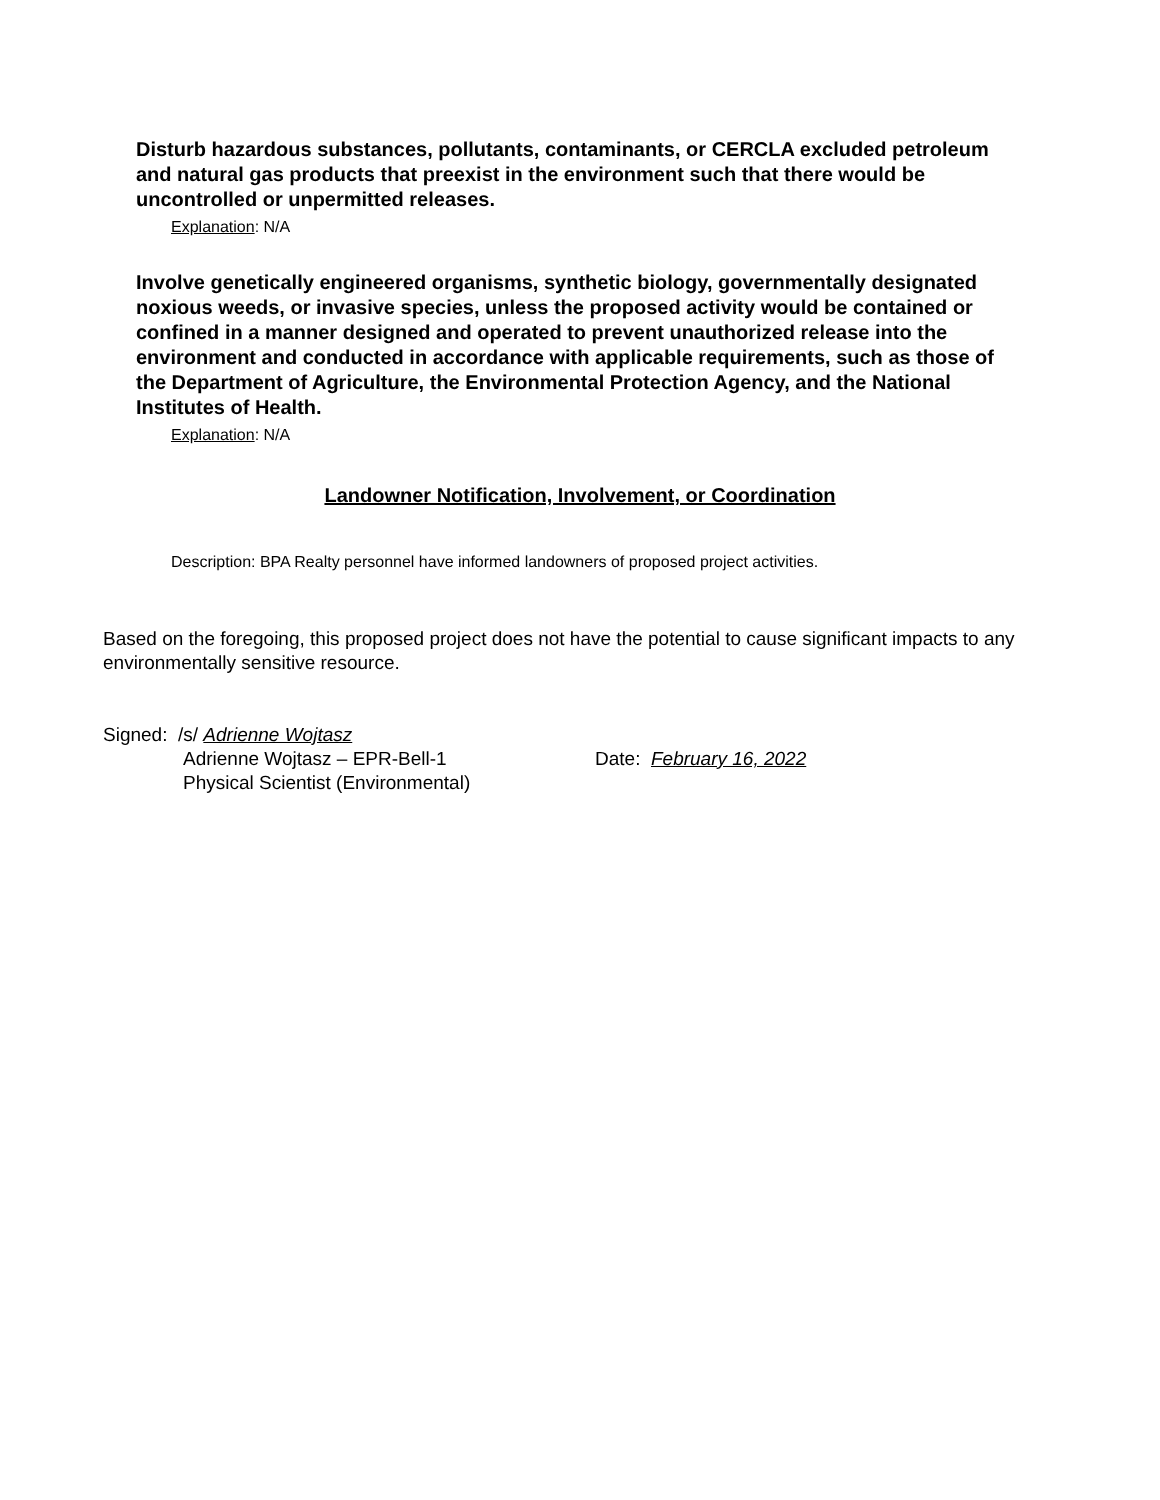Disturb hazardous substances, pollutants, contaminants, or CERCLA excluded petroleum and natural gas products that preexist in the environment such that there would be uncontrolled or unpermitted releases.
Explanation: N/A
Involve genetically engineered organisms, synthetic biology, governmentally designated noxious weeds, or invasive species, unless the proposed activity would be contained or confined in a manner designed and operated to prevent unauthorized release into the environment and conducted in accordance with applicable requirements, such as those of the Department of Agriculture, the Environmental Protection Agency, and the National Institutes of Health.
Explanation: N/A
Landowner Notification, Involvement, or Coordination
Description: BPA Realty personnel have informed landowners of proposed project activities.
Based on the foregoing, this proposed project does not have the potential to cause significant impacts to any environmentally sensitive resource.
Signed: /s/ Adrienne Wojtasz
Adrienne Wojtasz – EPR-Bell-1 Date: February 16, 2022
Physical Scientist (Environmental)